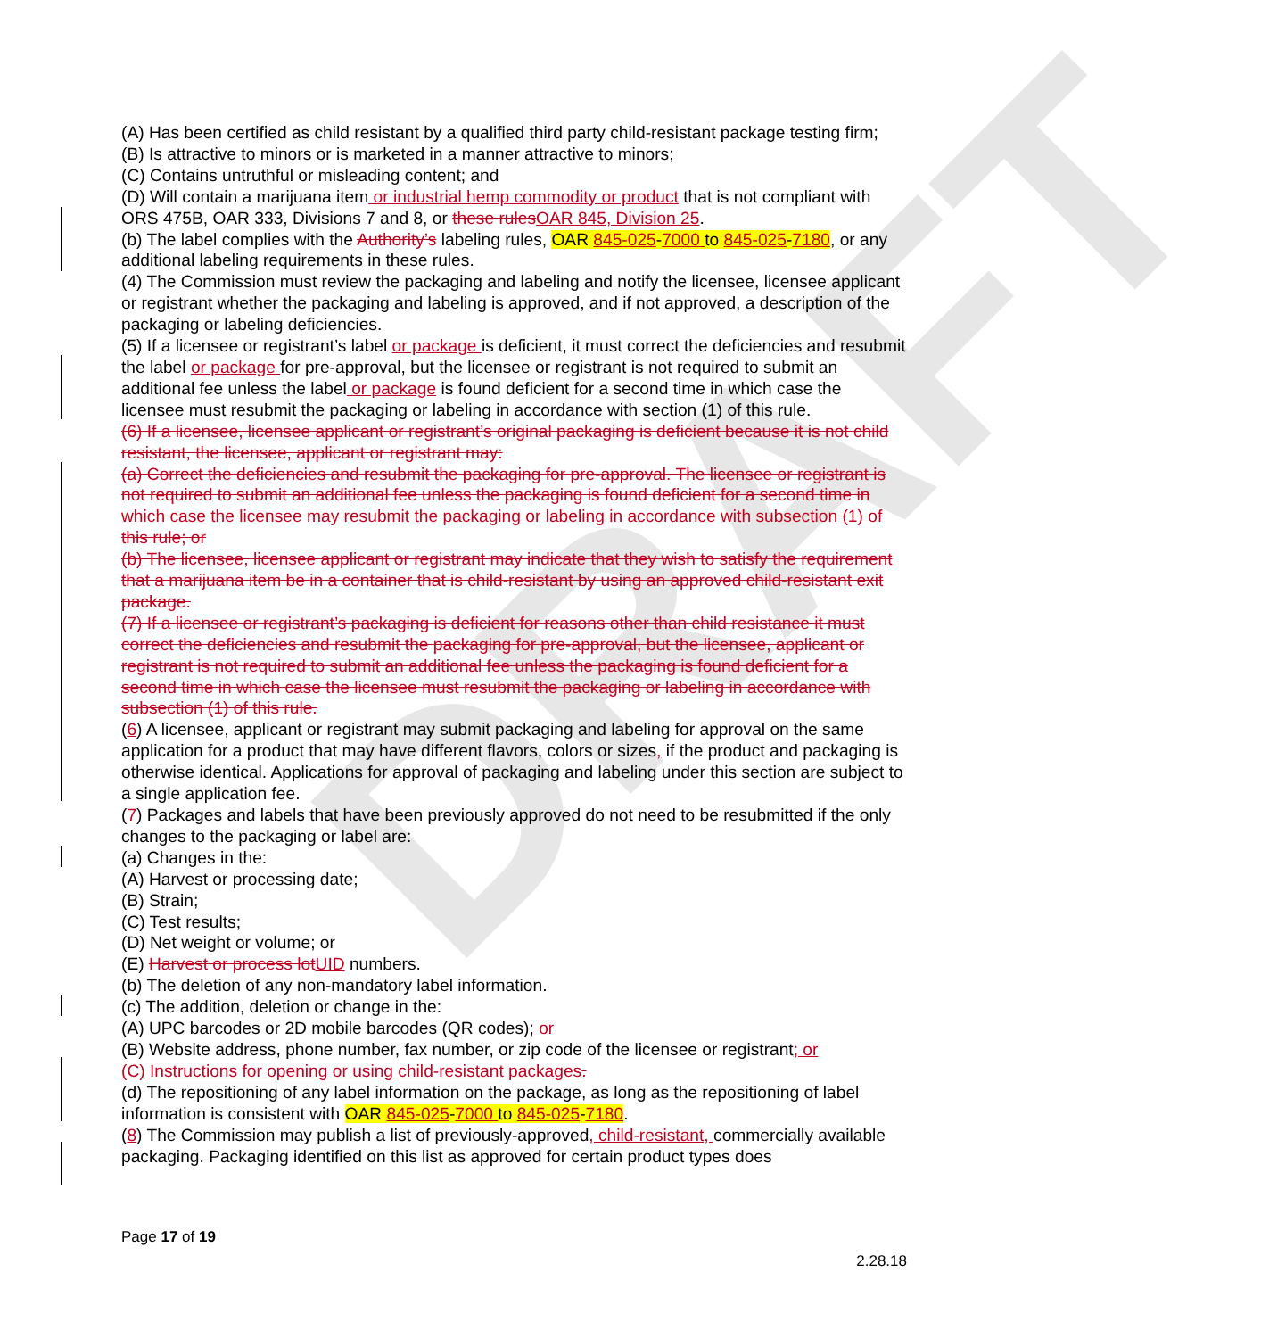DRAFT
(A) Has been certified as child resistant by a qualified third party child-resistant package testing firm;
(B) Is attractive to minors or is marketed in a manner attractive to minors;
(C) Contains untruthful or misleading content; and
(D) Will contain a marijuana item or industrial hemp commodity or product that is not compliant with ORS 475B, OAR 333, Divisions 7 and 8, or these rules OAR 845, Division 25.
(b) The label complies with the Authority’s labeling rules, OAR 845-025-7000 to 845-025-7180, or any additional labeling requirements in these rules.
(4) The Commission must review the packaging and labeling and notify the licensee, licensee applicant or registrant whether the packaging and labeling is approved, and if not approved, a description of the packaging or labeling deficiencies.
(5) If a licensee or registrant’s label or package is deficient, it must correct the deficiencies and resubmit the label or package for pre-approval, but the licensee or registrant is not required to submit an additional fee unless the label or package is found deficient for a second time in which case the licensee must resubmit the packaging or labeling in accordance with section (1) of this rule.
(6) If a licensee, licensee applicant or registrant’s original packaging is deficient because it is not child resistant, the licensee, applicant or registrant may:
(a) Correct the deficiencies and resubmit the packaging for pre-approval. The licensee or registrant is not required to submit an additional fee unless the packaging is found deficient for a second time in which case the licensee may resubmit the packaging or labeling in accordance with subsection (1) of this rule; or
(b) The licensee, licensee applicant or registrant may indicate that they wish to satisfy the requirement that a marijuana item be in a container that is child-resistant by using an approved child-resistant exit package.
(7) If a licensee or registrant’s packaging is deficient for reasons other than child resistance it must correct the deficiencies and resubmit the packaging for pre-approval, but the licensee, applicant or registrant is not required to submit an additional fee unless the packaging is found deficient for a second time in which case the licensee must resubmit the packaging or labeling in accordance with subsection (1) of this rule.
(6) A licensee, applicant or registrant may submit packaging and labeling for approval on the same application for a product that may have different flavors, colors or sizes, if the product and packaging is otherwise identical. Applications for approval of packaging and labeling under this section are subject to a single application fee.
(7) Packages and labels that have been previously approved do not need to be resubmitted if the only changes to the packaging or label are:
(a) Changes in the:
(A) Harvest or processing date;
(B) Strain;
(C) Test results;
(D) Net weight or volume; or
(E) Harvest or process lot UID numbers.
(b) The deletion of any non-mandatory label information.
(c) The addition, deletion or change in the:
(A) UPC barcodes or 2D mobile barcodes (QR codes); or
(B) Website address, phone number, fax number, or zip code of the licensee or registrant; or
(C) Instructions for opening or using child-resistant packages.
(d) The repositioning of any label information on the package, as long as the repositioning of label information is consistent with OAR 845-025-7000 to 845-025-7180.
(8) The Commission may publish a list of previously-approved, child-resistant, commercially available packaging. Packaging identified on this list as approved for certain product types does
Page 17 of 19
2.28.18